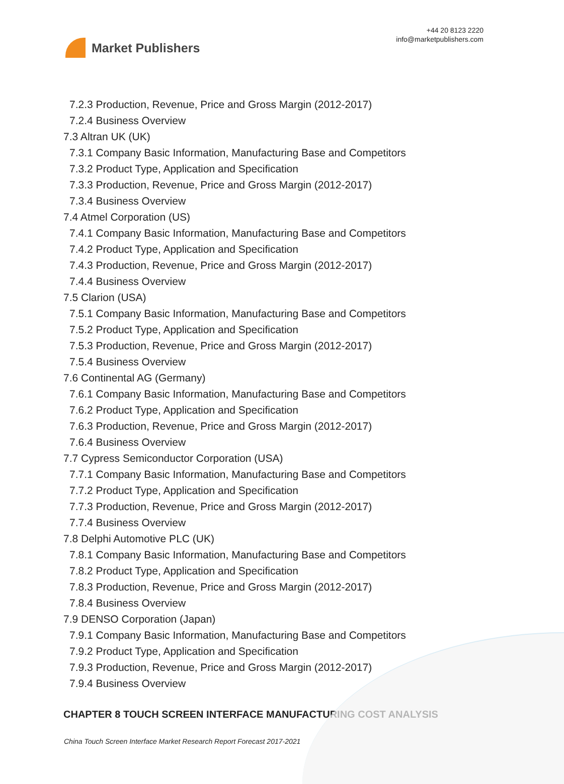Market Publishers
+44 20 8123 2220
info@marketpublishers.com
7.2.3 Production, Revenue, Price and Gross Margin (2012-2017)
7.2.4 Business Overview
7.3 Altran UK (UK)
7.3.1 Company Basic Information, Manufacturing Base and Competitors
7.3.2 Product Type, Application and Specification
7.3.3 Production, Revenue, Price and Gross Margin (2012-2017)
7.3.4 Business Overview
7.4 Atmel Corporation (US)
7.4.1 Company Basic Information, Manufacturing Base and Competitors
7.4.2 Product Type, Application and Specification
7.4.3 Production, Revenue, Price and Gross Margin (2012-2017)
7.4.4 Business Overview
7.5 Clarion (USA)
7.5.1 Company Basic Information, Manufacturing Base and Competitors
7.5.2 Product Type, Application and Specification
7.5.3 Production, Revenue, Price and Gross Margin (2012-2017)
7.5.4 Business Overview
7.6 Continental AG (Germany)
7.6.1 Company Basic Information, Manufacturing Base and Competitors
7.6.2 Product Type, Application and Specification
7.6.3 Production, Revenue, Price and Gross Margin (2012-2017)
7.6.4 Business Overview
7.7 Cypress Semiconductor Corporation (USA)
7.7.1 Company Basic Information, Manufacturing Base and Competitors
7.7.2 Product Type, Application and Specification
7.7.3 Production, Revenue, Price and Gross Margin (2012-2017)
7.7.4 Business Overview
7.8 Delphi Automotive PLC (UK)
7.8.1 Company Basic Information, Manufacturing Base and Competitors
7.8.2 Product Type, Application and Specification
7.8.3 Production, Revenue, Price and Gross Margin (2012-2017)
7.8.4 Business Overview
7.9 DENSO Corporation (Japan)
7.9.1 Company Basic Information, Manufacturing Base and Competitors
7.9.2 Product Type, Application and Specification
7.9.3 Production, Revenue, Price and Gross Margin (2012-2017)
7.9.4 Business Overview
CHAPTER 8 TOUCH SCREEN INTERFACE MANUFACTURING COST ANALYSIS
China Touch Screen Interface Market Research Report Forecast 2017-2021